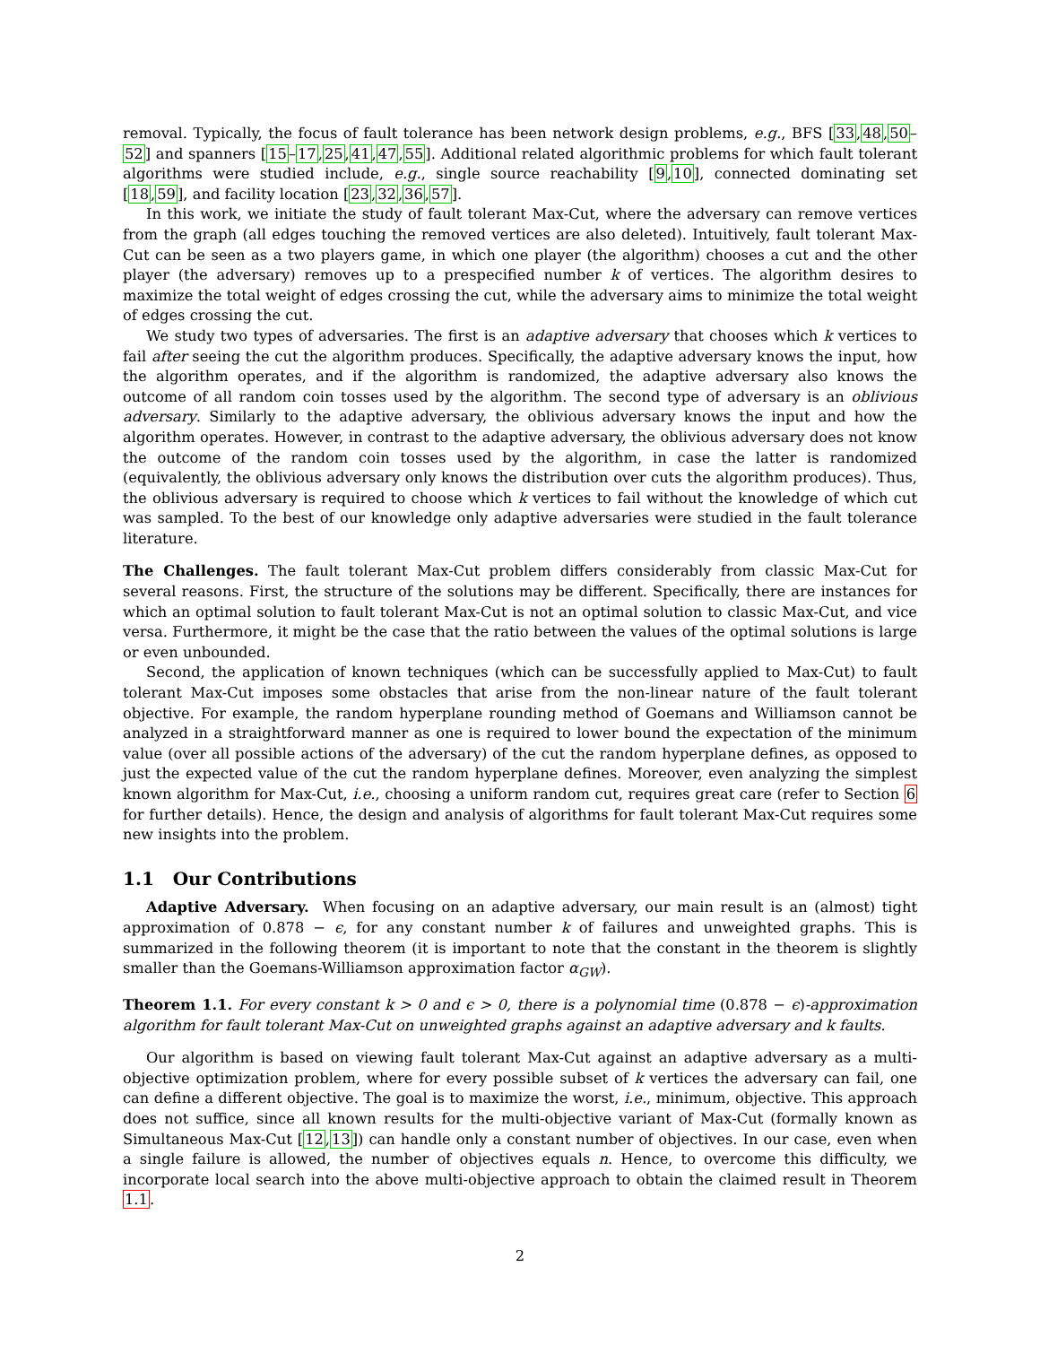removal. Typically, the focus of fault tolerance has been network design problems, e.g., BFS [33,48,50–52] and spanners [15–17,25,41,47,55]. Additional related algorithmic problems for which fault tolerant algorithms were studied include, e.g., single source reachability [9,10], connected dominating set [18,59], and facility location [23,32,36,57].
In this work, we initiate the study of fault tolerant Max-Cut, where the adversary can remove vertices from the graph (all edges touching the removed vertices are also deleted). Intuitively, fault tolerant Max-Cut can be seen as a two players game, in which one player (the algorithm) chooses a cut and the other player (the adversary) removes up to a prespecified number k of vertices. The algorithm desires to maximize the total weight of edges crossing the cut, while the adversary aims to minimize the total weight of edges crossing the cut.
We study two types of adversaries. The first is an adaptive adversary that chooses which k vertices to fail after seeing the cut the algorithm produces. Specifically, the adaptive adversary knows the input, how the algorithm operates, and if the algorithm is randomized, the adaptive adversary also knows the outcome of all random coin tosses used by the algorithm. The second type of adversary is an oblivious adversary. Similarly to the adaptive adversary, the oblivious adversary knows the input and how the algorithm operates. However, in contrast to the adaptive adversary, the oblivious adversary does not know the outcome of the random coin tosses used by the algorithm, in case the latter is randomized (equivalently, the oblivious adversary only knows the distribution over cuts the algorithm produces). Thus, the oblivious adversary is required to choose which k vertices to fail without the knowledge of which cut was sampled. To the best of our knowledge only adaptive adversaries were studied in the fault tolerance literature.
The Challenges. The fault tolerant Max-Cut problem differs considerably from classic Max-Cut for several reasons. First, the structure of the solutions may be different. Specifically, there are instances for which an optimal solution to fault tolerant Max-Cut is not an optimal solution to classic Max-Cut, and vice versa. Furthermore, it might be the case that the ratio between the values of the optimal solutions is large or even unbounded.
Second, the application of known techniques (which can be successfully applied to Max-Cut) to fault tolerant Max-Cut imposes some obstacles that arise from the non-linear nature of the fault tolerant objective. For example, the random hyperplane rounding method of Goemans and Williamson cannot be analyzed in a straightforward manner as one is required to lower bound the expectation of the minimum value (over all possible actions of the adversary) of the cut the random hyperplane defines, as opposed to just the expected value of the cut the random hyperplane defines. Moreover, even analyzing the simplest known algorithm for Max-Cut, i.e., choosing a uniform random cut, requires great care (refer to Section 6 for further details). Hence, the design and analysis of algorithms for fault tolerant Max-Cut requires some new insights into the problem.
1.1 Our Contributions
Adaptive Adversary. When focusing on an adaptive adversary, our main result is an (almost) tight approximation of 0.878 − ϵ, for any constant number k of failures and unweighted graphs. This is summarized in the following theorem (it is important to note that the constant in the theorem is slightly smaller than the Goemans-Williamson approximation factor α<sub>GW</sub>).
Theorem 1.1. For every constant k > 0 and ϵ > 0, there is a polynomial time (0.878 − ϵ)-approximation algorithm for fault tolerant Max-Cut on unweighted graphs against an adaptive adversary and k faults.
Our algorithm is based on viewing fault tolerant Max-Cut against an adaptive adversary as a multi-objective optimization problem, where for every possible subset of k vertices the adversary can fail, one can define a different objective. The goal is to maximize the worst, i.e., minimum, objective. This approach does not suffice, since all known results for the multi-objective variant of Max-Cut (formally known as Simultaneous Max-Cut [12,13]) can handle only a constant number of objectives. In our case, even when a single failure is allowed, the number of objectives equals n. Hence, to overcome this difficulty, we incorporate local search into the above multi-objective approach to obtain the claimed result in Theorem 1.1.
2